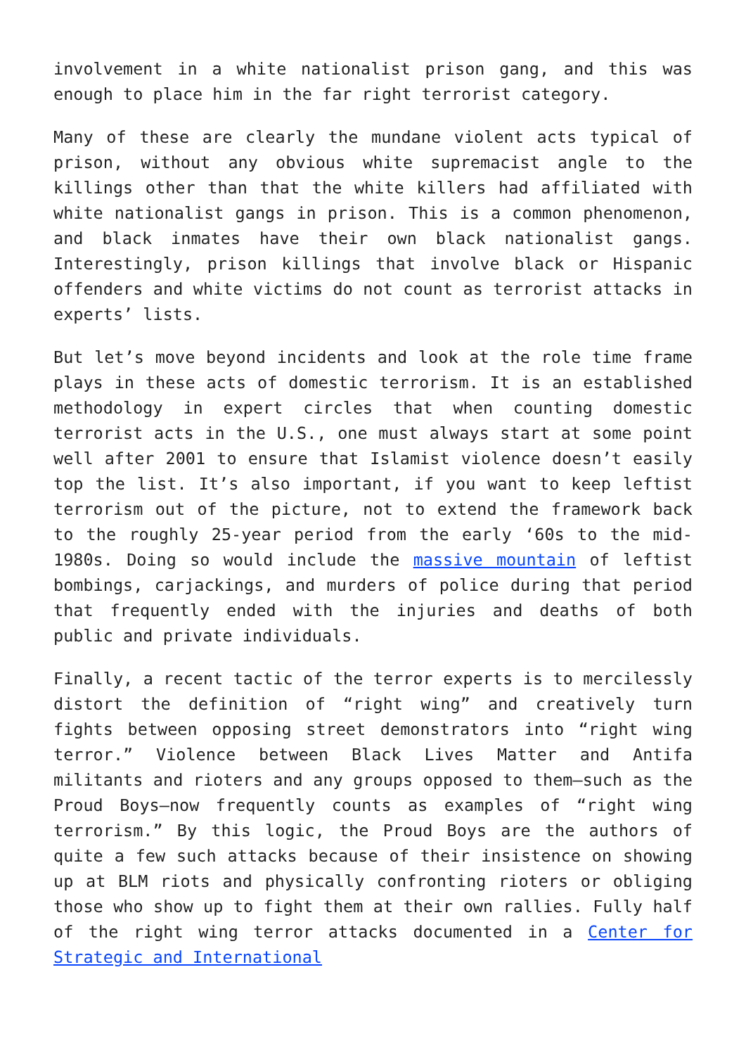involvement in a white nationalist prison gang, and this was enough to place him in the far right terrorist category.
Many of these are clearly the mundane violent acts typical of prison, without any obvious white supremacist angle to the killings other than that the white killers had affiliated with white nationalist gangs in prison. This is a common phenomenon, and black inmates have their own black nationalist gangs. Interestingly, prison killings that involve black or Hispanic offenders and white victims do not count as terrorist attacks in experts’ lists.
But let’s move beyond incidents and look at the role time frame plays in these acts of domestic terrorism. It is an established methodology in expert circles that when counting domestic terrorist acts in the U.S., one must always start at some point well after 2001 to ensure that Islamist violence doesn’t easily top the list. It’s also important, if you want to keep leftist terrorism out of the picture, not to extend the framework back to the roughly 25-year period from the early ‘60s to the mid-1980s. Doing so would include the massive mountain of leftist bombings, carjackings, and murders of police during that period that frequently ended with the injuries and deaths of both public and private individuals.
Finally, a recent tactic of the terror experts is to mercilessly distort the definition of “right wing” and creatively turn fights between opposing street demonstrators into “right wing terror.” Violence between Black Lives Matter and Antifa militants and rioters and any groups opposed to them—such as the Proud Boys—now frequently counts as examples of “right wing terrorism.” By this logic, the Proud Boys are the authors of quite a few such attacks because of their insistence on showing up at BLM riots and physically confronting rioters or obliging those who show up to fight them at their own rallies. Fully half of the right wing terror attacks documented in a Center for Strategic and International